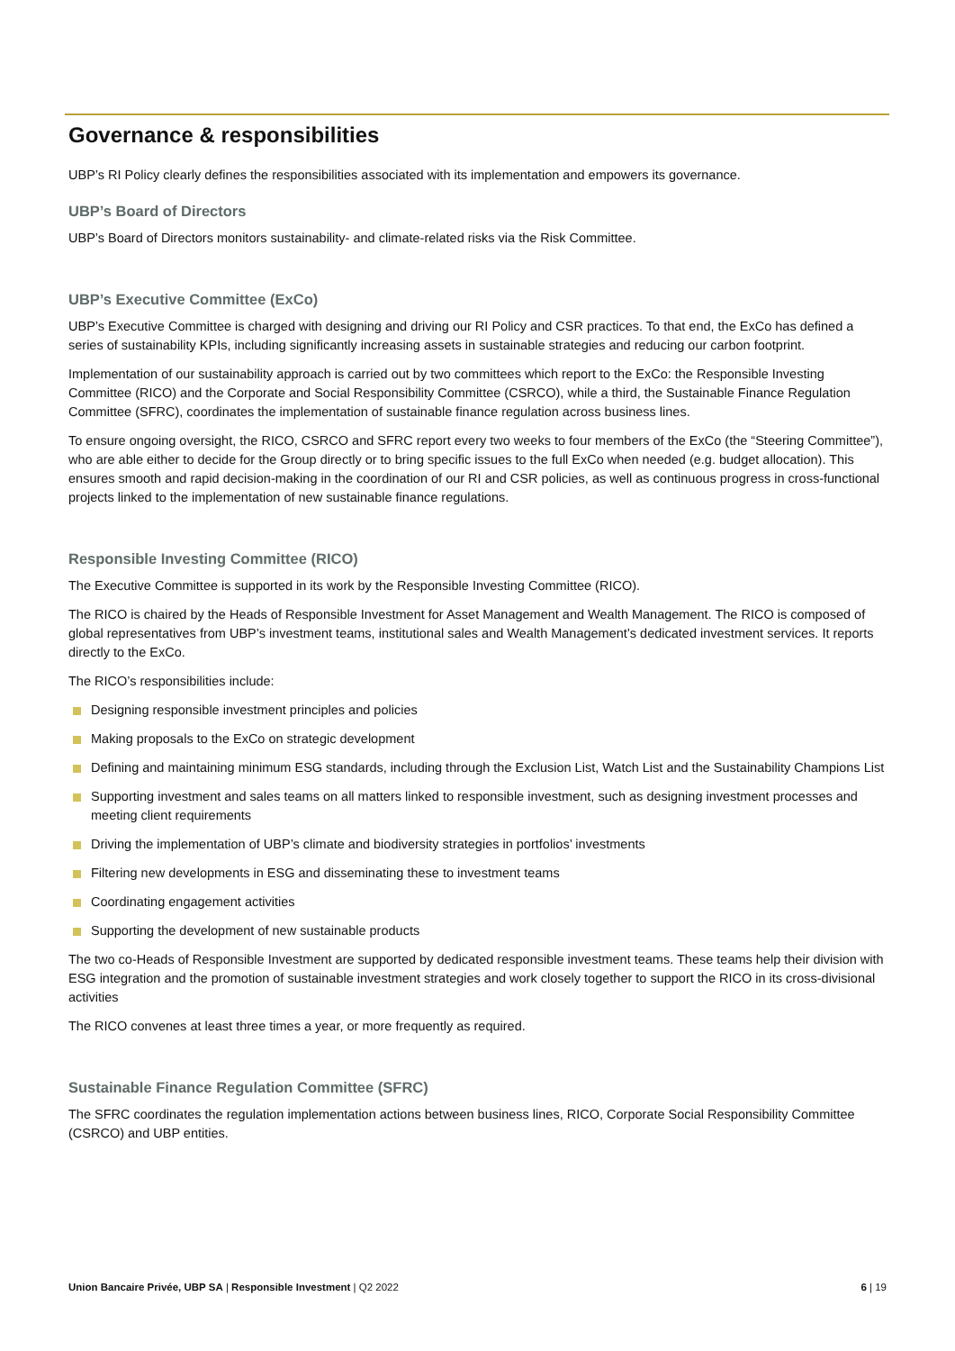Governance & responsibilities
UBP’s RI Policy clearly defines the responsibilities associated with its implementation and empowers its governance.
UBP’s Board of Directors
UBP’s Board of Directors monitors sustainability- and climate-related risks via the Risk Committee.
UBP’s Executive Committee (ExCo)
UBP’s Executive Committee is charged with designing and driving our RI Policy and CSR practices. To that end, the ExCo has defined a series of sustainability KPIs, including significantly increasing assets in sustainable strategies and reducing our carbon footprint.
Implementation of our sustainability approach is carried out by two committees which report to the ExCo: the Responsible Investing Committee (RICO) and the Corporate and Social Responsibility Committee (CSRCO), while a third, the Sustainable Finance Regulation Committee (SFRC), coordinates the implementation of sustainable finance regulation across business lines.
To ensure ongoing oversight, the RICO, CSRCO and SFRC report every two weeks to four members of the ExCo (the “Steering Committee”), who are able either to decide for the Group directly or to bring specific issues to the full ExCo when needed (e.g. budget allocation). This ensures smooth and rapid decision-making in the coordination of our RI and CSR policies, as well as continuous progress in cross-functional projects linked to the implementation of new sustainable finance regulations.
Responsible Investing Committee (RICO)
The Executive Committee is supported in its work by the Responsible Investing Committee (RICO).
The RICO is chaired by the Heads of Responsible Investment for Asset Management and Wealth Management. The RICO is composed of global representatives from UBP’s investment teams, institutional sales and Wealth Management’s dedicated investment services. It reports directly to the ExCo.
The RICO’s responsibilities include:
Designing responsible investment principles and policies
Making proposals to the ExCo on strategic development
Defining and maintaining minimum ESG standards, including through the Exclusion List, Watch List and the Sustainability Champions List
Supporting investment and sales teams on all matters linked to responsible investment, such as designing investment processes and meeting client requirements
Driving the implementation of UBP’s climate and biodiversity strategies in portfolios’ investments
Filtering new developments in ESG and disseminating these to investment teams
Coordinating engagement activities
Supporting the development of new sustainable products
The two co-Heads of Responsible Investment are supported by dedicated responsible investment teams. These teams help their division with ESG integration and the promotion of sustainable investment strategies and work closely together to support the RICO in its cross-divisional activities
The RICO convenes at least three times a year, or more frequently as required.
Sustainable Finance Regulation Committee (SFRC)
The SFRC coordinates the regulation implementation actions between business lines, RICO, Corporate Social Responsibility Committee (CSRCO) and UBP entities.
Union Bancaire Privée, UBP SA | Responsible Investment | Q2 2022 6 | 19